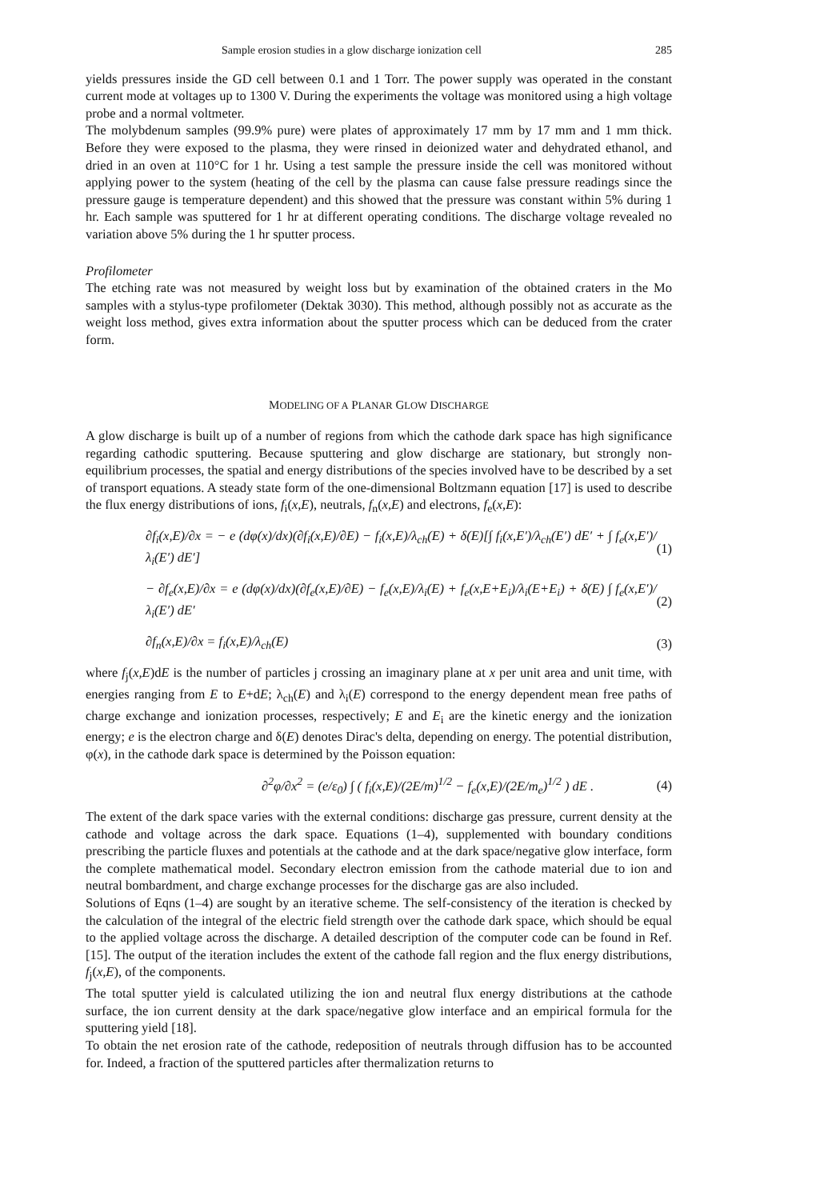Sample erosion studies in a glow discharge ionization cell 285
yields pressures inside the GD cell between 0.1 and 1 Torr. The power supply was operated in the constant current mode at voltages up to 1300 V. During the experiments the voltage was monitored using a high voltage probe and a normal voltmeter.
The molybdenum samples (99.9% pure) were plates of approximately 17 mm by 17 mm and 1 mm thick. Before they were exposed to the plasma, they were rinsed in deionized water and dehydrated ethanol, and dried in an oven at 110°C for 1 hr. Using a test sample the pressure inside the cell was monitored without applying power to the system (heating of the cell by the plasma can cause false pressure readings since the pressure gauge is temperature dependent) and this showed that the pressure was constant within 5% during 1 hr. Each sample was sputtered for 1 hr at different operating conditions. The discharge voltage revealed no variation above 5% during the 1 hr sputter process.
Profilometer
The etching rate was not measured by weight loss but by examination of the obtained craters in the Mo samples with a stylus-type profilometer (Dektak 3030). This method, although possibly not as accurate as the weight loss method, gives extra information about the sputter process which can be deduced from the crater form.
MODELING OF A PLANAR GLOW DISCHARGE
A glow discharge is built up of a number of regions from which the cathode dark space has high significance regarding cathodic sputtering. Because sputtering and glow discharge are stationary, but strongly non-equilibrium processes, the spatial and energy distributions of the species involved have to be described by a set of transport equations. A steady state form of the one-dimensional Boltzmann equation [17] is used to describe the flux energy distributions of ions, f<sub>i</sub>(x,E), neutrals, f<sub>n</sub>(x,E) and electrons, f<sub>e</sub>(x,E):
∂f<sub>i</sub>(x,E)/∂x = − e (dφ(x)/dx)(∂f<sub>i</sub>(x,E)/∂E) − f<sub>i</sub>(x,E)/λ<sub>ch</sub>(E) + δ(E)[∫ f<sub>i</sub>(x,E′)/λ<sub>ch</sub>(E′) dE′ + ∫ f<sub>e</sub>(x,E′)/λ<sub>i</sub>(E′) dE′] (1)
− ∂f<sub>e</sub>(x,E)/∂x = e (dφ(x)/dx)(∂f<sub>e</sub>(x,E)/∂E) − f<sub>e</sub>(x,E)/λ<sub>i</sub>(E) + f<sub>e</sub>(x,E+E<sub>i</sub>)/λ<sub>i</sub>(E+E<sub>i</sub>) + δ(E) ∫ f<sub>e</sub>(x,E′)/λ<sub>i</sub>(E′) dE′ (2)
∂f<sub>n</sub>(x,E)/∂x = f<sub>i</sub>(x,E)/λ<sub>ch</sub>(E) (3)
where f<sub>j</sub>(x,E)dE is the number of particles j crossing an imaginary plane at x per unit area and unit time, with energies ranging from E to E+dE; λ<sub>ch</sub>(E) and λ<sub>i</sub>(E) correspond to the energy dependent mean free paths of charge exchange and ionization processes, respectively; E and E<sub>i</sub> are the kinetic energy and the ionization energy; e is the electron charge and δ(E) denotes Dirac's delta, depending on energy. The potential distribution, φ(x), in the cathode dark space is determined by the Poisson equation:
∂<sup>2</sup>φ/∂x<sup>2</sup> = (e/ε<sub>0</sub>) ∫ ( f<sub>i</sub>(x,E)/(2E/m)<sup>1/2</sup> − f<sub>e</sub>(x,E)/(2E/m<sub>e</sub>)<sup>1/2</sup> ) dE . (4)
The extent of the dark space varies with the external conditions: discharge gas pressure, current density at the cathode and voltage across the dark space. Equations (1–4), supplemented with boundary conditions prescribing the particle fluxes and potentials at the cathode and at the dark space/negative glow interface, form the complete mathematical model. Secondary electron emission from the cathode material due to ion and neutral bombardment, and charge exchange processes for the discharge gas are also included.
Solutions of Eqns (1–4) are sought by an iterative scheme. The self-consistency of the iteration is checked by the calculation of the integral of the electric field strength over the cathode dark space, which should be equal to the applied voltage across the discharge. A detailed description of the computer code can be found in Ref. [15]. The output of the iteration includes the extent of the cathode fall region and the flux energy distributions, f<sub>j</sub>(x,E), of the components.
The total sputter yield is calculated utilizing the ion and neutral flux energy distributions at the cathode surface, the ion current density at the dark space/negative glow interface and an empirical formula for the sputtering yield [18].
To obtain the net erosion rate of the cathode, redeposition of neutrals through diffusion has to be accounted for. Indeed, a fraction of the sputtered particles after thermalization returns to